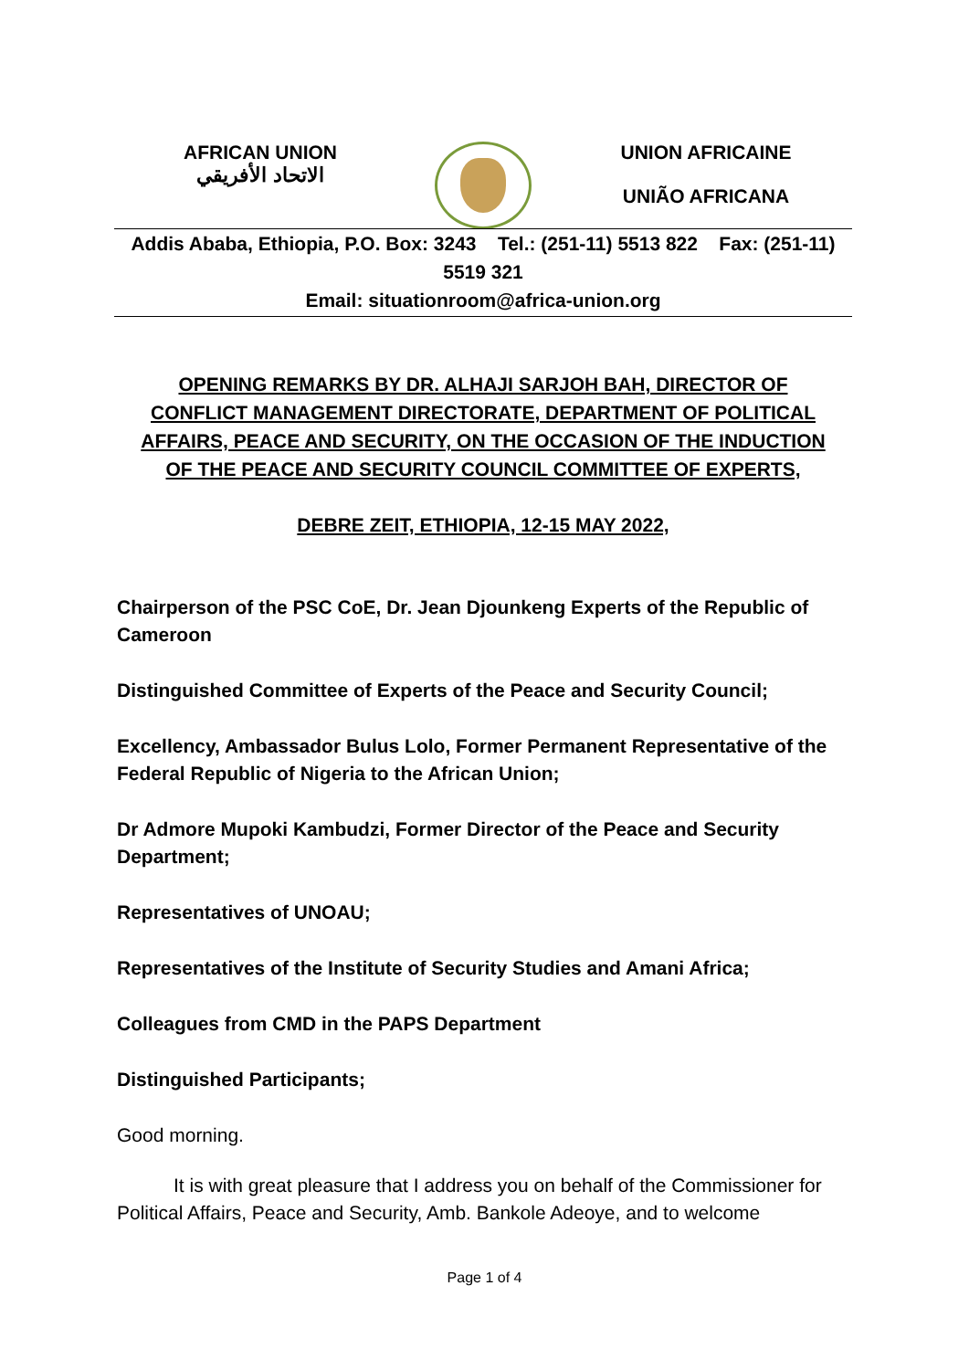AFRICAN UNION
الاتحاد الأفريقي
UNION AFRICAINE
UNIÃO AFRICANA
Addis Ababa, Ethiopia, P.O. Box: 3243 Tel.: (251-11) 5513 822 Fax: (251-11) 5519 321
Email: situationroom@africa-union.org
OPENING REMARKS BY DR. ALHAJI SARJOH BAH, DIRECTOR OF CONFLICT MANAGEMENT DIRECTORATE, DEPARTMENT OF POLITICAL AFFAIRS, PEACE AND SECURITY, ON THE OCCASION OF THE INDUCTION OF THE PEACE AND SECURITY COUNCIL COMMITTEE OF EXPERTS,
DEBRE ZEIT, ETHIOPIA, 12-15 MAY 2022,
Chairperson of the PSC CoE, Dr. Jean Djounkeng Experts of the Republic of Cameroon
Distinguished Committee of Experts of the Peace and Security Council;
Excellency, Ambassador Bulus Lolo, Former Permanent Representative of the Federal Republic of Nigeria to the African Union;
Dr Admore Mupoki Kambudzi, Former Director of the Peace and Security Department;
Representatives of UNOAU;
Representatives of the Institute of Security Studies and Amani Africa;
Colleagues from CMD in the PAPS Department
Distinguished Participants;
Good morning.
It is with great pleasure that I address you on behalf of the Commissioner for Political Affairs, Peace and Security, Amb. Bankole Adeoye, and to welcome
Page 1 of 4